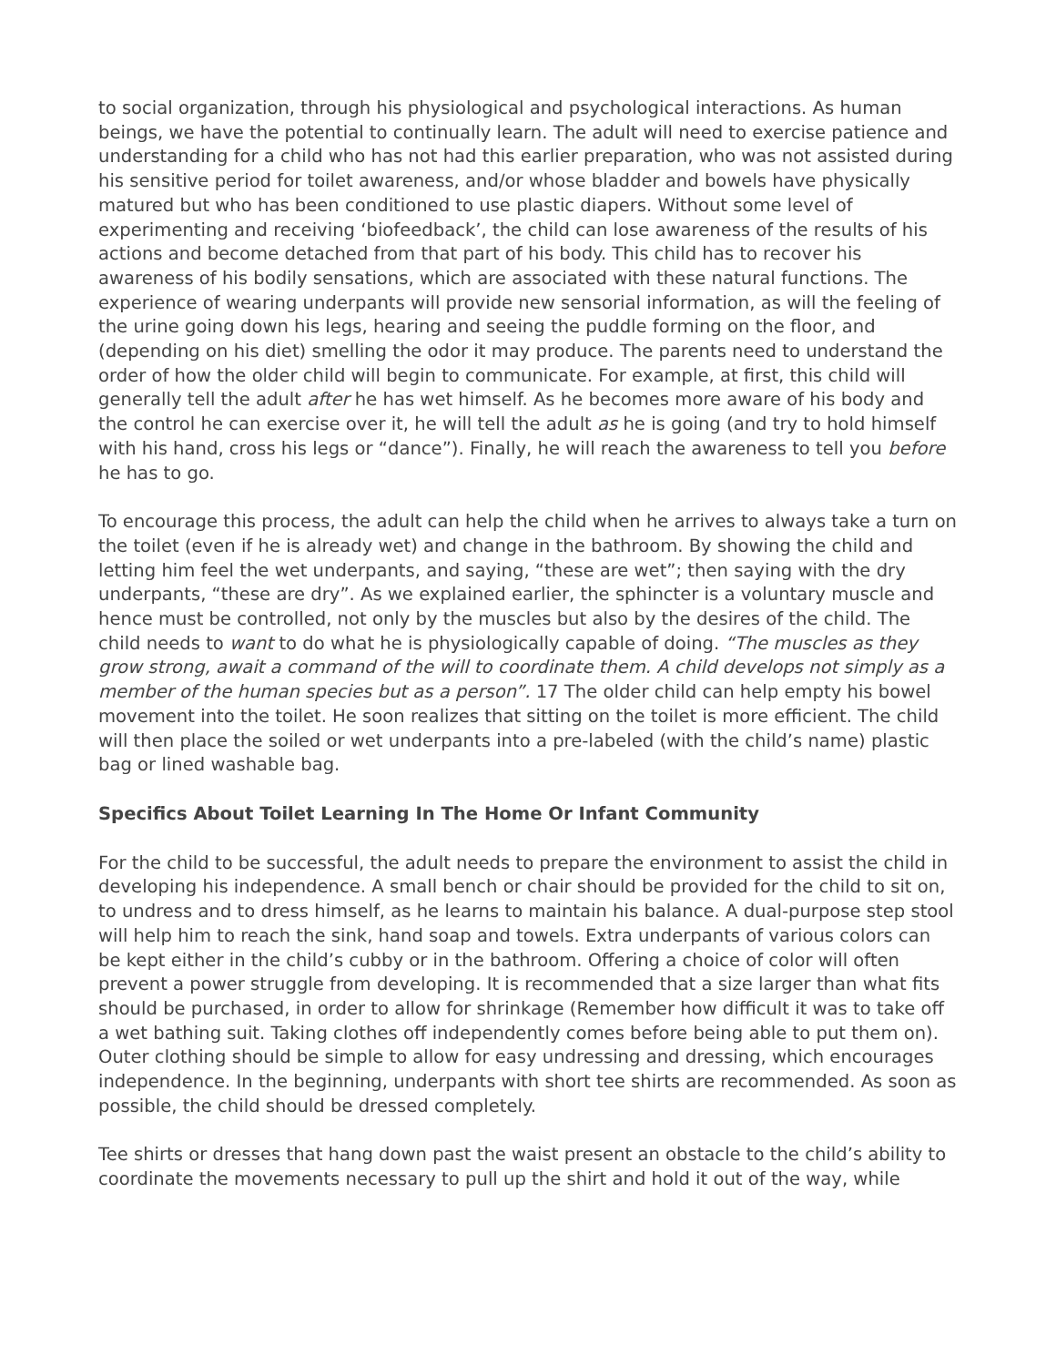to social organization, through his physiological and psychological interactions. As human beings, we have the potential to continually learn. The adult will need to exercise patience and understanding for a child who has not had this earlier preparation, who was not assisted during his sensitive period for toilet awareness, and/or whose bladder and bowels have physically matured but who has been conditioned to use plastic diapers. Without some level of experimenting and receiving ‘biofeedback’, the child can lose awareness of the results of his actions and become detached from that part of his body. This child has to recover his awareness of his bodily sensations, which are associated with these natural functions. The experience of wearing underpants will provide new sensorial information, as will the feeling of the urine going down his legs, hearing and seeing the puddle forming on the floor, and (depending on his diet) smelling the odor it may produce. The parents need to understand the order of how the older child will begin to communicate. For example, at first, this child will generally tell the adult after he has wet himself. As he becomes more aware of his body and the control he can exercise over it, he will tell the adult as he is going (and try to hold himself with his hand, cross his legs or “dance”). Finally, he will reach the awareness to tell you before he has to go.
To encourage this process, the adult can help the child when he arrives to always take a turn on the toilet (even if he is already wet) and change in the bathroom. By showing the child and letting him feel the wet underpants, and saying, “these are wet”; then saying with the dry underpants, “these are dry”. As we explained earlier, the sphincter is a voluntary muscle and hence must be controlled, not only by the muscles but also by the desires of the child. The child needs to want to do what he is physiologically capable of doing. “The muscles as they grow strong, await a command of the will to coordinate them. A child develops not simply as a member of the human species but as a person”. 17 The older child can help empty his bowel movement into the toilet. He soon realizes that sitting on the toilet is more efficient. The child will then place the soiled or wet underpants into a pre-labeled (with the child’s name) plastic bag or lined washable bag.
Specifics About Toilet Learning In The Home Or Infant Community
For the child to be successful, the adult needs to prepare the environment to assist the child in developing his independence. A small bench or chair should be provided for the child to sit on, to undress and to dress himself, as he learns to maintain his balance. A dual-purpose step stool will help him to reach the sink, hand soap and towels. Extra underpants of various colors can be kept either in the child’s cubby or in the bathroom. Offering a choice of color will often prevent a power struggle from developing. It is recommended that a size larger than what fits should be purchased, in order to allow for shrinkage (Remember how difficult it was to take off a wet bathing suit. Taking clothes off independently comes before being able to put them on). Outer clothing should be simple to allow for easy undressing and dressing, which encourages independence. In the beginning, underpants with short tee shirts are recommended. As soon as possible, the child should be dressed completely.
Tee shirts or dresses that hang down past the waist present an obstacle to the child’s ability to coordinate the movements necessary to pull up the shirt and hold it out of the way, while